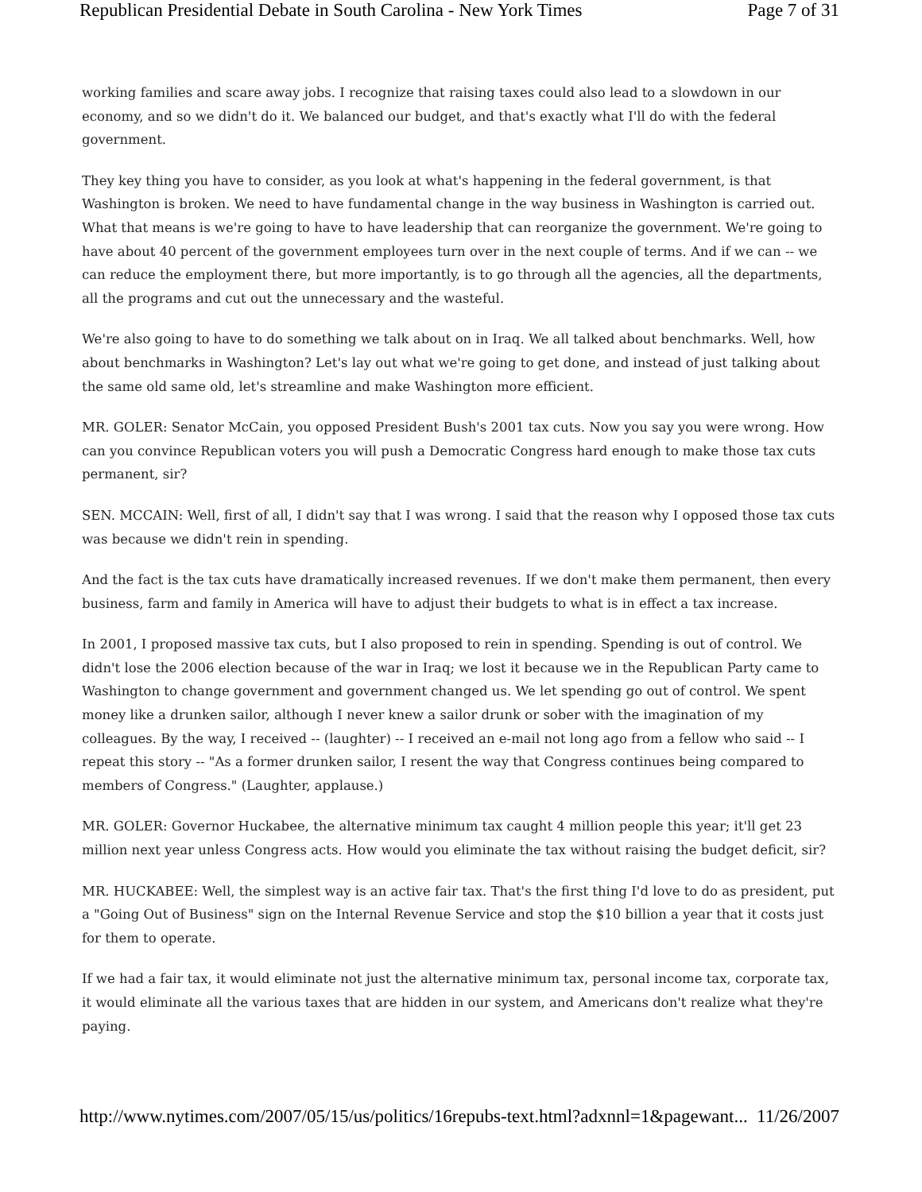Republican Presidential Debate in South Carolina - New York Times Page 7 of 31
working families and scare away jobs. I recognize that raising taxes could also lead to a slowdown in our economy, and so we didn't do it. We balanced our budget, and that's exactly what I'll do with the federal government.
They key thing you have to consider, as you look at what's happening in the federal government, is that Washington is broken. We need to have fundamental change in the way business in Washington is carried out. What that means is we're going to have to have leadership that can reorganize the government. We're going to have about 40 percent of the government employees turn over in the next couple of terms. And if we can -- we can reduce the employment there, but more importantly, is to go through all the agencies, all the departments, all the programs and cut out the unnecessary and the wasteful.
We're also going to have to do something we talk about on in Iraq. We all talked about benchmarks. Well, how about benchmarks in Washington? Let's lay out what we're going to get done, and instead of just talking about the same old same old, let's streamline and make Washington more efficient.
MR. GOLER: Senator McCain, you opposed President Bush's 2001 tax cuts. Now you say you were wrong. How can you convince Republican voters you will push a Democratic Congress hard enough to make those tax cuts permanent, sir?
SEN. MCCAIN: Well, first of all, I didn't say that I was wrong. I said that the reason why I opposed those tax cuts was because we didn't rein in spending.
And the fact is the tax cuts have dramatically increased revenues. If we don't make them permanent, then every business, farm and family in America will have to adjust their budgets to what is in effect a tax increase.
In 2001, I proposed massive tax cuts, but I also proposed to rein in spending. Spending is out of control. We didn't lose the 2006 election because of the war in Iraq; we lost it because we in the Republican Party came to Washington to change government and government changed us. We let spending go out of control. We spent money like a drunken sailor, although I never knew a sailor drunk or sober with the imagination of my colleagues. By the way, I received -- (laughter) -- I received an e-mail not long ago from a fellow who said -- I repeat this story -- "As a former drunken sailor, I resent the way that Congress continues being compared to members of Congress." (Laughter, applause.)
MR. GOLER: Governor Huckabee, the alternative minimum tax caught 4 million people this year; it'll get 23 million next year unless Congress acts. How would you eliminate the tax without raising the budget deficit, sir?
MR. HUCKABEE: Well, the simplest way is an active fair tax. That's the first thing I'd love to do as president, put a "Going Out of Business" sign on the Internal Revenue Service and stop the $10 billion a year that it costs just for them to operate.
If we had a fair tax, it would eliminate not just the alternative minimum tax, personal income tax, corporate tax, it would eliminate all the various taxes that are hidden in our system, and Americans don't realize what they're paying.
http://www.nytimes.com/2007/05/15/us/politics/16repubs-text.html?adxnnl=1&pagewant... 11/26/2007